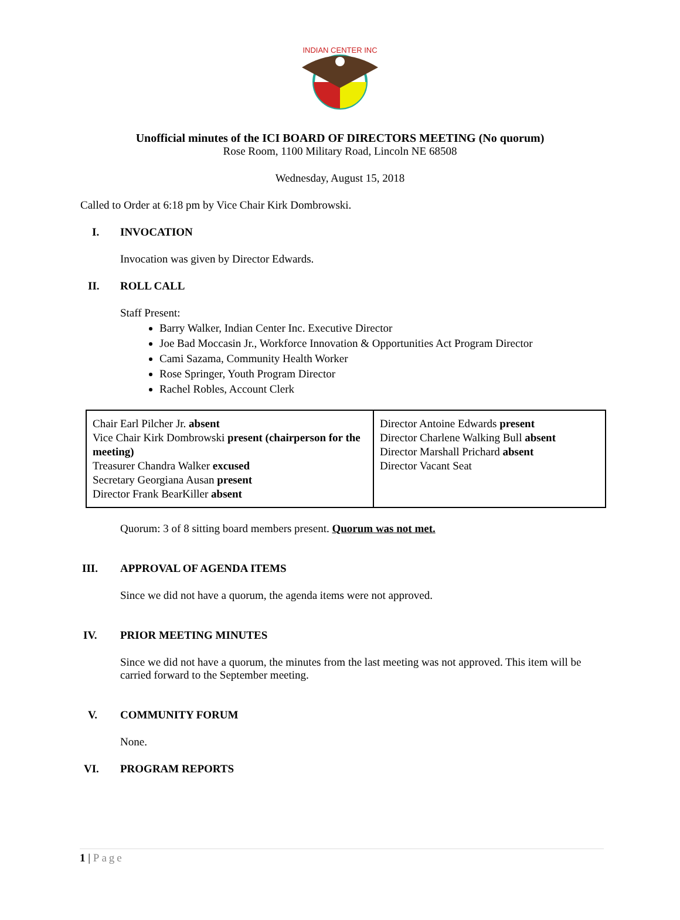INDIAN CENTER INC
Unofficial minutes of the ICI BOARD OF DIRECTORS MEETING (No quorum)
Rose Room, 1100 Military Road, Lincoln NE 68508
Wednesday, August 15, 2018
Called to Order at 6:18 pm by Vice Chair Kirk Dombrowski.
I. INVOCATION
Invocation was given by Director Edwards.
II. ROLL CALL
Staff Present:
Barry Walker, Indian Center Inc. Executive Director
Joe Bad Moccasin Jr., Workforce Innovation & Opportunities Act Program Director
Cami Sazama, Community Health Worker
Rose Springer, Youth Program Director
Rachel Robles, Account Clerk
| Chair Earl Pilcher Jr. absent Vice Chair Kirk Dombrowski present (chairperson for the meeting) Treasurer Chandra Walker excused Secretary Georgiana Ausan present Director Frank BearKiller absent | Director Antoine Edwards present Director Charlene Walking Bull absent Director Marshall Prichard absent Director Vacant Seat |
Quorum: 3 of 8 sitting board members present. Quorum was not met.
III. APPROVAL OF AGENDA ITEMS
Since we did not have a quorum, the agenda items were not approved.
IV. PRIOR MEETING MINUTES
Since we did not have a quorum, the minutes from the last meeting was not approved. This item will be carried forward to the September meeting.
V. COMMUNITY FORUM
None.
VI. PROGRAM REPORTS
1 | Page